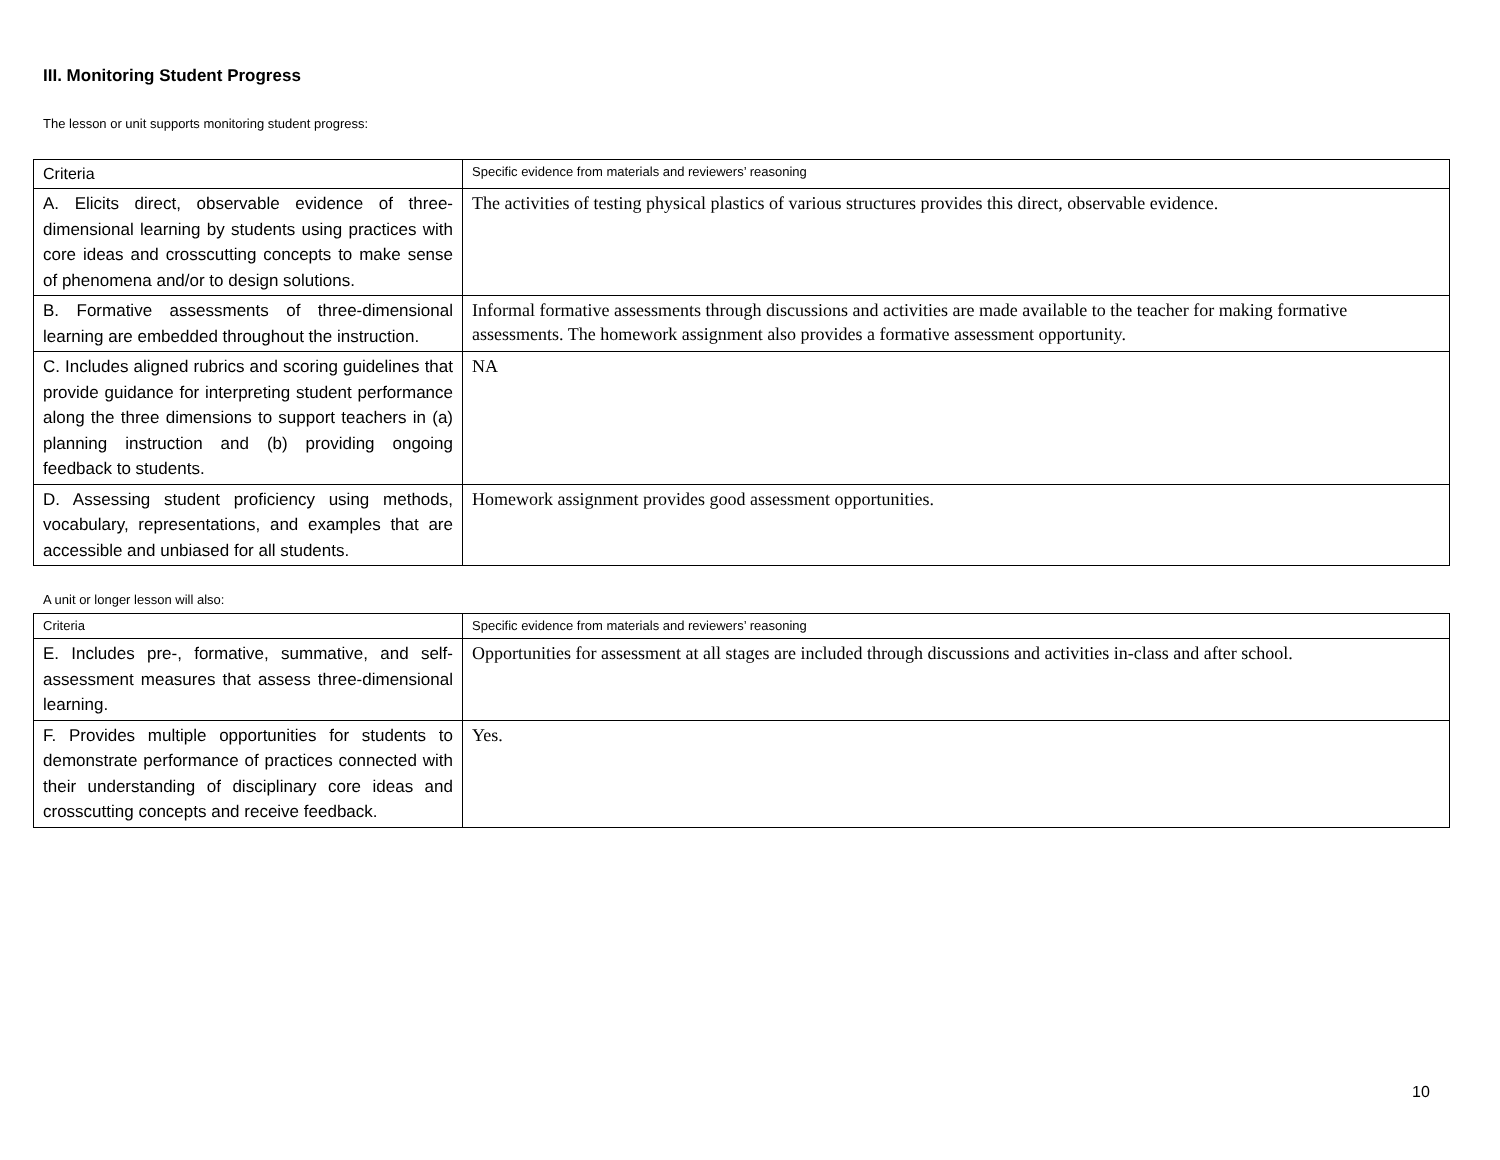III. Monitoring Student Progress
The lesson or unit supports monitoring student progress:
| Criteria | Specific evidence from materials and reviewers’ reasoning |
| A. Elicits direct, observable evidence of three-dimensional learning by students using practices with core ideas and crosscutting concepts to make sense of phenomena and/or to design solutions. | The activities of testing physical plastics of various structures provides this direct, observable evidence. |
| B. Formative assessments of three-dimensional learning are embedded throughout the instruction. | Informal formative assessments through discussions and activities are made available to the teacher for making formative assessments. The homework assignment also provides a formative assessment opportunity. |
| C. Includes aligned rubrics and scoring guidelines that provide guidance for interpreting student performance along the three dimensions to support teachers in (a) planning instruction and (b) providing ongoing feedback to students. | NA |
| D. Assessing student proficiency using methods, vocabulary, representations, and examples that are accessible and unbiased for all students. | Homework assignment provides good assessment opportunities. |
A unit or longer lesson will also:
| Criteria | Specific evidence from materials and reviewers’ reasoning |
| E. Includes pre-, formative, summative, and self-assessment measures that assess three-dimensional learning. | Opportunities for assessment at all stages are included through discussions and activities in-class and after school. |
| F. Provides multiple opportunities for students to demonstrate performance of practices connected with their understanding of disciplinary core ideas and crosscutting concepts and receive feedback. | Yes. |
10